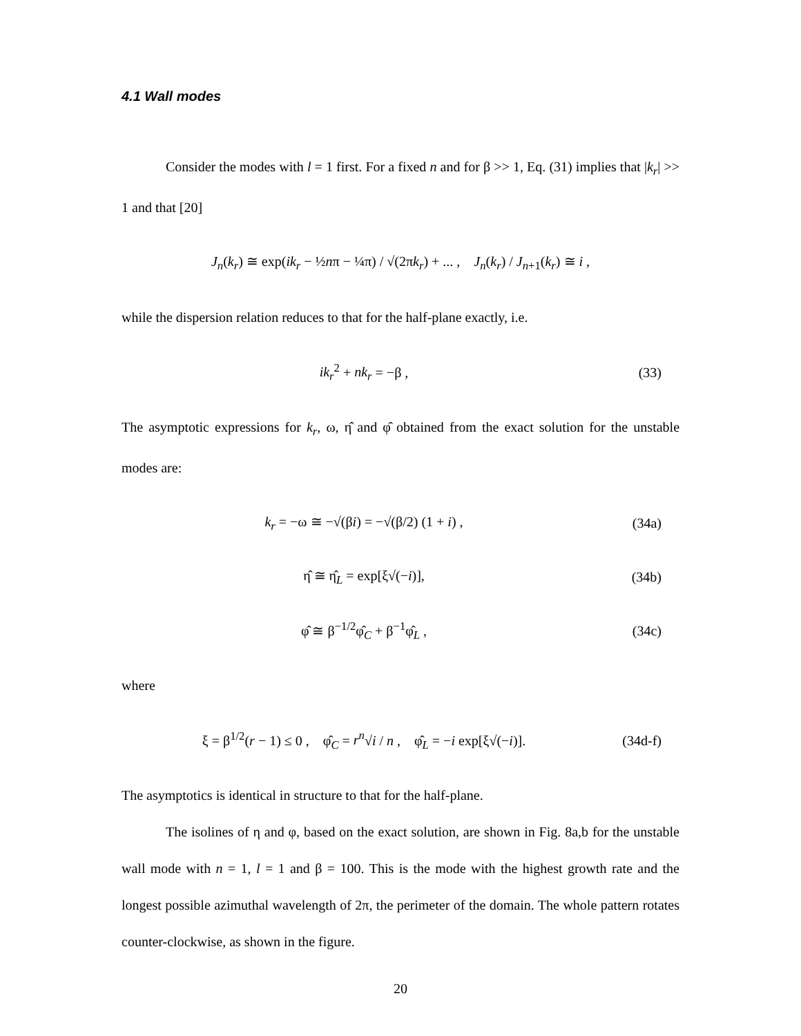4.1 Wall modes
Consider the modes with l = 1 first. For a fixed n and for β >> 1, Eq. (31) implies that |k<sub>r</sub>| >> 1 and that [20]
J<sub>n</sub>(k<sub>r</sub>) ≅ exp(ik<sub>r</sub> − ½nπ − ¼π) / √(2πk<sub>r</sub>) + ... , J<sub>n</sub>(k<sub>r</sub>) / J<sub>n+1</sub>(k<sub>r</sub>) ≅ i ,
while the dispersion relation reduces to that for the half-plane exactly, i.e.
ik<sub>r</sub><sup>2</sup> + nk<sub>r</sub> = −β , (33)
The asymptotic expressions for k<sub>r</sub>, ω, η̂ and φ̂ obtained from the exact solution for the unstable modes are:
k<sub>r</sub> = −ω ≅ −√(βi) = −√(β/2) (1 + i) ,
(34a)
η̂ ≅ η̂<sub>L</sub> = exp[ξ√(−i)], (34b)
φ̂ ≅ β<sup>−1/2</sup>φ̂<sub>C</sub> + β<sup>−1</sup>φ̂<sub>L</sub> , (34c)
where
ξ = β<sup>1/2</sup>(r − 1) ≤ 0 , φ̂<sub>C</sub> = r<sup>n</sup>√i / n , φ̂<sub>L</sub> = −i exp[ξ√(−i)].
(34d-f)
The asymptotics is identical in structure to that for the half-plane.
The isolines of η and φ, based on the exact solution, are shown in Fig. 8a,b for the unstable wall mode with n = 1, l = 1 and β = 100. This is the mode with the highest growth rate and the longest possible azimuthal wavelength of 2π, the perimeter of the domain. The whole pattern rotates counter-clockwise, as shown in the figure.
20